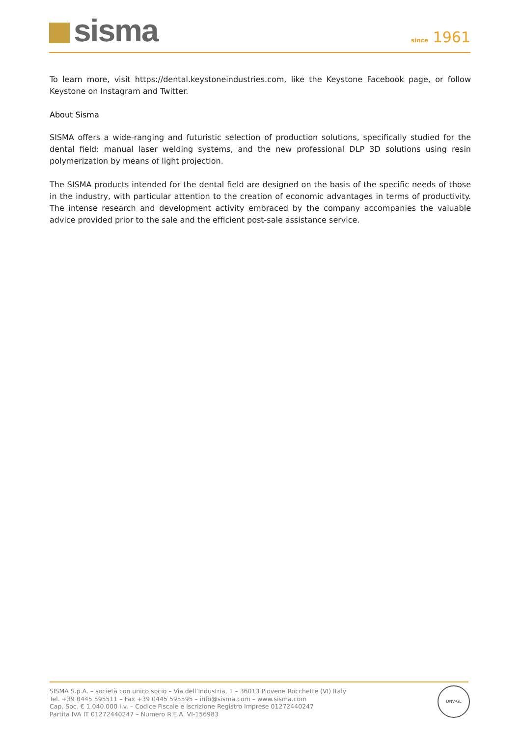sisma
since 1961
To learn more, visit https://dental.keystoneindustries.com, like the Keystone Facebook page, or follow Keystone on Instagram and Twitter.
About Sisma
SISMA offers a wide-ranging and futuristic selection of production solutions, specifically studied for the dental field: manual laser welding systems, and the new professional DLP 3D solutions using resin polymerization by means of light projection.
The SISMA products intended for the dental field are designed on the basis of the specific needs of those in the industry, with particular attention to the creation of economic advantages in terms of productivity. The intense research and development activity embraced by the company accompanies the valuable advice provided prior to the sale and the efficient post-sale assistance service.
SISMA S.p.A. – società con unico socio – Via dell’Industria, 1 – 36013 Piovene Rocchette (VI) Italy
Tel. +39 0445 595511 – Fax +39 0445 595595 – info@sisma.com – www.sisma.com
Cap. Soc. € 1.040.000 i.v. – Codice Fiscale e iscrizione Registro Imprese 01272440247
Partita IVA IT 01272440247 – Numero R.E.A. VI-156983
DNV·GL